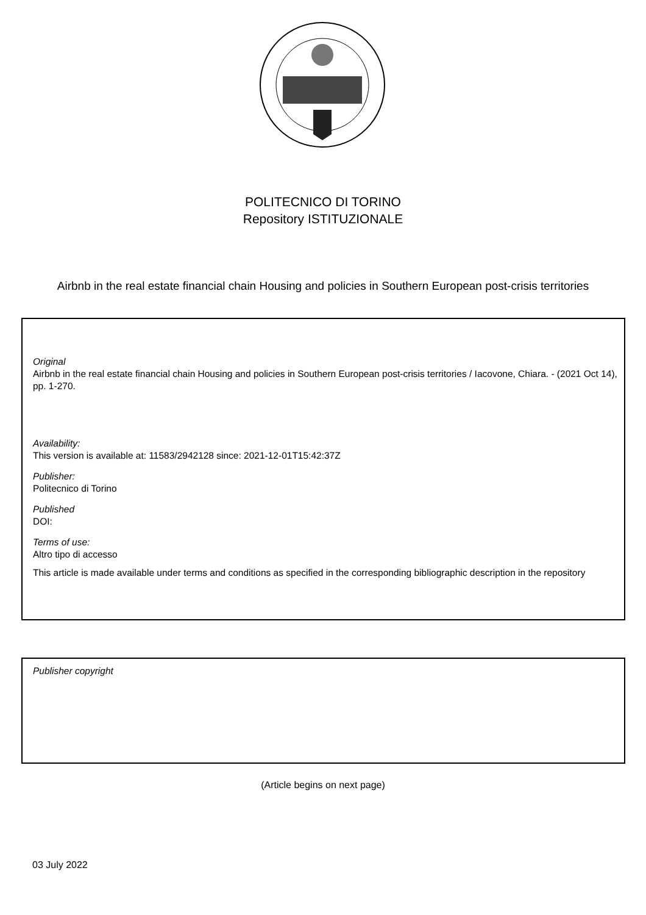POLITECNICO DI TORINO
Repository ISTITUZIONALE
Airbnb in the real estate financial chain Housing and policies in Southern European post-crisis territories
Original
Airbnb in the real estate financial chain Housing and policies in Southern European post-crisis territories / Iacovone, Chiara. - (2021 Oct 14), pp. 1-270.
Availability:
This version is available at: 11583/2942128 since: 2021-12-01T15:42:37Z
Publisher:
Politecnico di Torino
Published
DOI:
Terms of use:
Altro tipo di accesso
This article is made available under terms and conditions as specified in the corresponding bibliographic description in the repository
Publisher copyright
(Article begins on next page)
03 July 2022